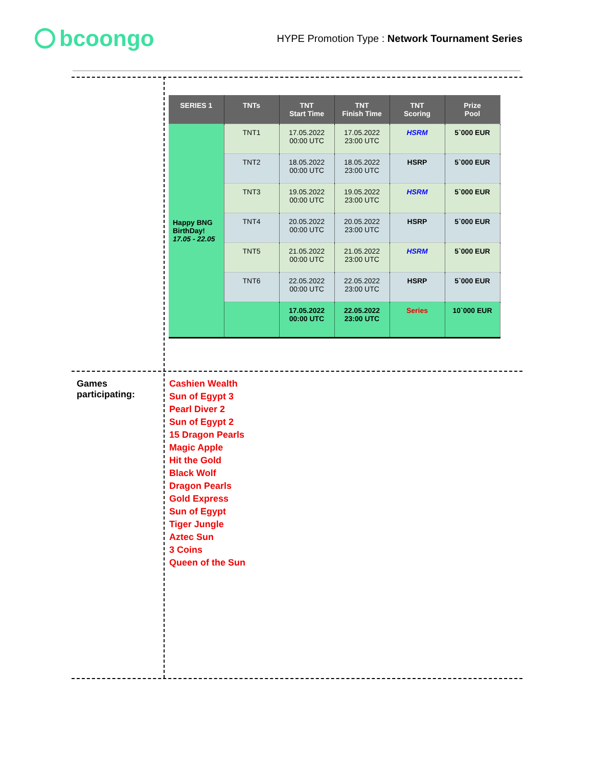bcoongo
HYPE Promotion Type : Network Tournament Series
| SERIES 1 | TNTs | TNT Start Time | TNT Finish Time | TNT Scoring | Prize Pool |
| --- | --- | --- | --- | --- | --- |
| Happy BNG BirthDay! 17.05 - 22.05 | TNT1 | 17.05.2022 00:00 UTC | 17.05.2022 23:00 UTC | HSRM | 5`000 EUR |
| | TNT2 | 18.05.2022 00:00 UTC | 18.05.2022 23:00 UTC | HSRP | 5`000 EUR |
| | TNT3 | 19.05.2022 00:00 UTC | 19.05.2022 23:00 UTC | HSRM | 5`000 EUR |
| | TNT4 | 20.05.2022 00:00 UTC | 20.05.2022 23:00 UTC | HSRP | 5`000 EUR |
| | TNT5 | 21.05.2022 00:00 UTC | 21.05.2022 23:00 UTC | HSRM | 5`000 EUR |
| | TNT6 | 22.05.2022 00:00 UTC | 22.05.2022 23:00 UTC | HSRP | 5`000 EUR |
| | | 17.05.2022 00:00 UTC | 22.05.2022 23:00 UTC | Series | 10`000 EUR |
Games
participating:
Cashien Wealth
Sun of Egypt 3
Pearl Diver 2
Sun of Egypt 2
15 Dragon Pearls
Magic Apple
Hit the Gold
Black Wolf
Dragon Pearls
Gold Express
Sun of Egypt
Tiger Jungle
Aztec Sun
3 Coins
Queen of the Sun